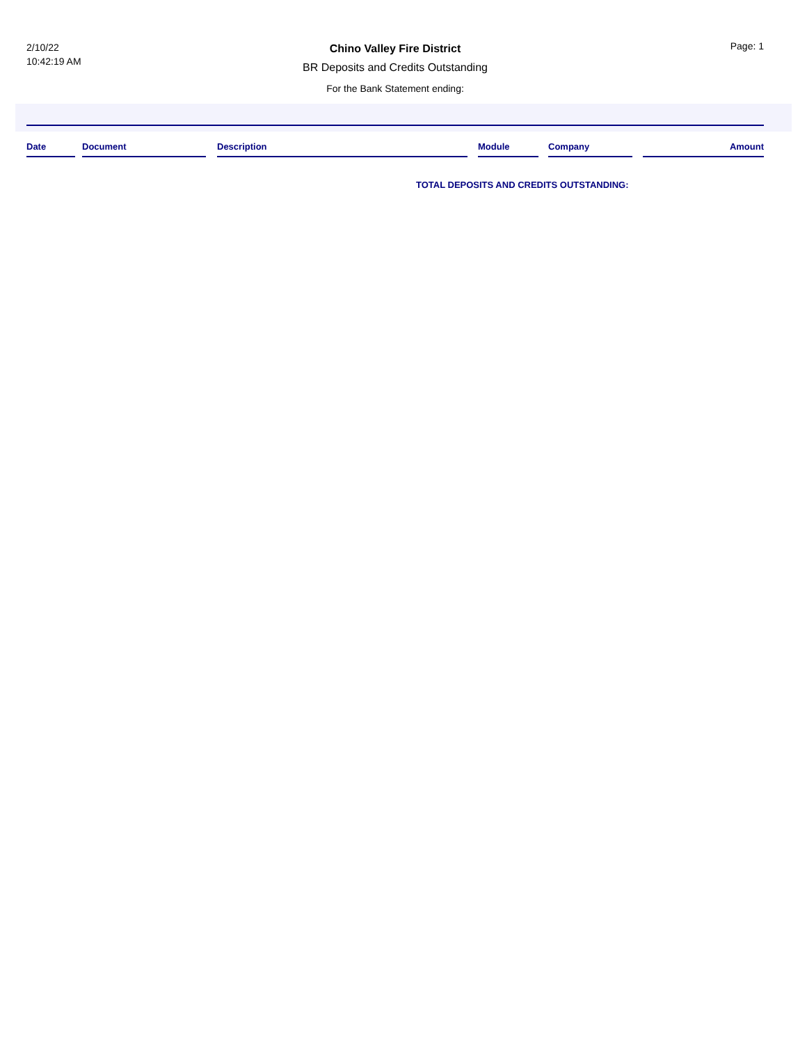2/10/22
10:42:19 AM
Chino Valley Fire District
BR Deposits and Credits Outstanding
For the Bank Statement ending:
Page: 1
| Date | | Document | | Description | | Module | | Company | | Amount |
| --- | --- | --- | --- | --- | --- | --- | --- | --- | --- | --- |
TOTAL DEPOSITS AND CREDITS OUTSTANDING: